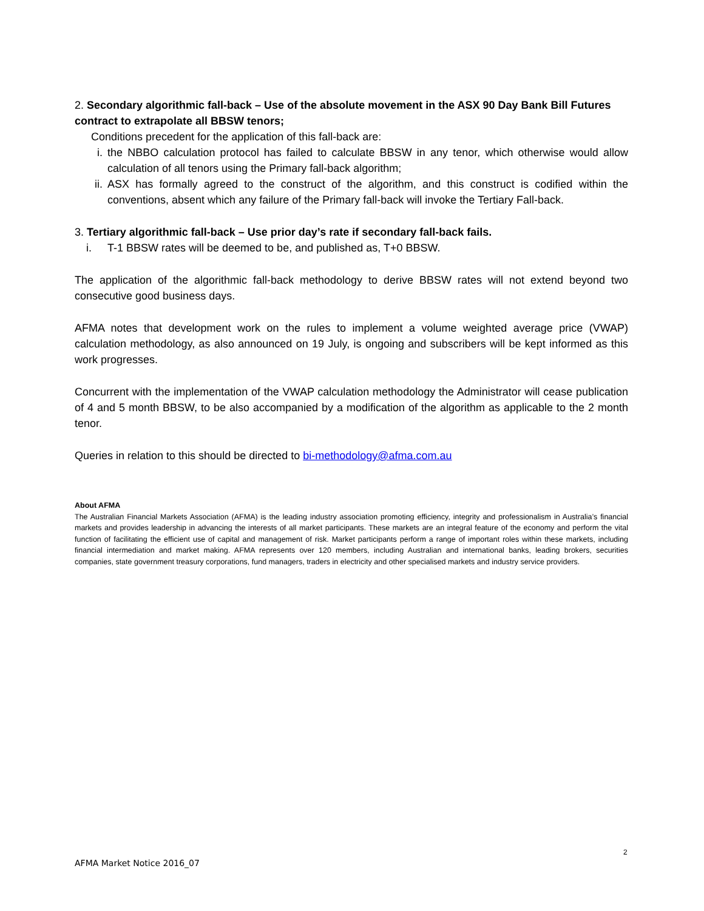2. Secondary algorithmic fall-back – Use of the absolute movement in the ASX 90 Day Bank Bill Futures contract to extrapolate all BBSW tenors;
Conditions precedent for the application of this fall-back are:
i. the NBBO calculation protocol has failed to calculate BBSW in any tenor, which otherwise would allow calculation of all tenors using the Primary fall-back algorithm;
ii. ASX has formally agreed to the construct of the algorithm, and this construct is codified within the conventions, absent which any failure of the Primary fall-back will invoke the Tertiary Fall-back.
3. Tertiary algorithmic fall-back – Use prior day’s rate if secondary fall-back fails.
i. T-1 BBSW rates will be deemed to be, and published as, T+0 BBSW.
The application of the algorithmic fall-back methodology to derive BBSW rates will not extend beyond two consecutive good business days.
AFMA notes that development work on the rules to implement a volume weighted average price (VWAP) calculation methodology, as also announced on 19 July, is ongoing and subscribers will be kept informed as this work progresses.
Concurrent with the implementation of the VWAP calculation methodology the Administrator will cease publication of 4 and 5 month BBSW, to be also accompanied by a modification of the algorithm as applicable to the 2 month tenor.
Queries in relation to this should be directed to bi-methodology@afma.com.au
About AFMA
The Australian Financial Markets Association (AFMA) is the leading industry association promoting efficiency, integrity and professionalism in Australia’s financial markets and provides leadership in advancing the interests of all market participants. These markets are an integral feature of the economy and perform the vital function of facilitating the efficient use of capital and management of risk. Market participants perform a range of important roles within these markets, including financial intermediation and market making. AFMA represents over 120 members, including Australian and international banks, leading brokers, securities companies, state government treasury corporations, fund managers, traders in electricity and other specialised markets and industry service providers.
2
AFMA Market Notice 2016_07